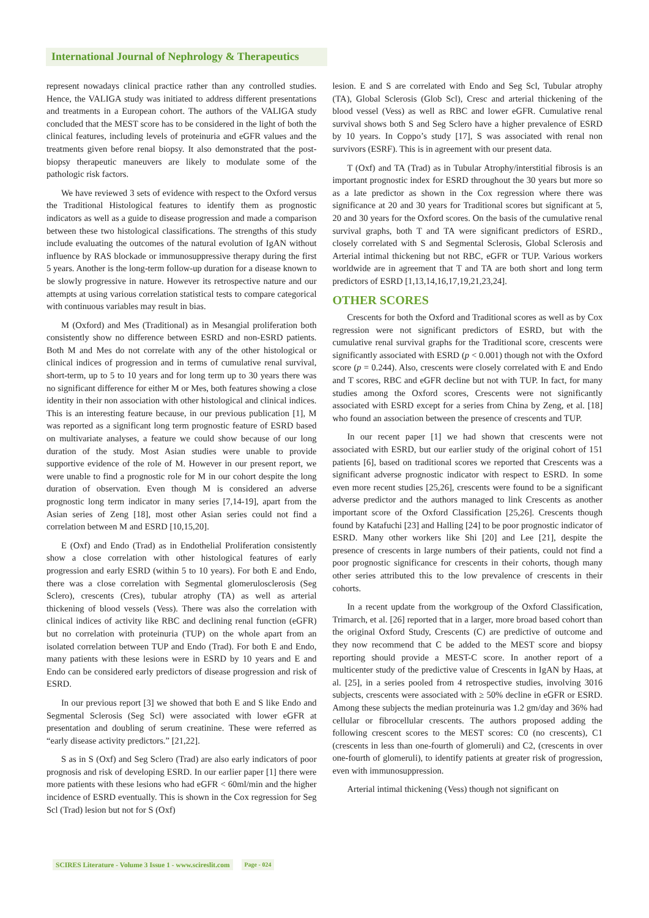International Journal of Nephrology & Therapeutics
represent nowadays clinical practice rather than any controlled studies. Hence, the VALIGA study was initiated to address different presentations and treatments in a European cohort. The authors of the VALIGA study concluded that the MEST score has to be considered in the light of both the clinical features, including levels of proteinuria and eGFR values and the treatments given before renal biopsy. It also demonstrated that the post-biopsy therapeutic maneuvers are likely to modulate some of the pathologic risk factors.
We have reviewed 3 sets of evidence with respect to the Oxford versus the Traditional Histological features to identify them as prognostic indicators as well as a guide to disease progression and made a comparison between these two histological classifications. The strengths of this study include evaluating the outcomes of the natural evolution of IgAN without influence by RAS blockade or immunosuppressive therapy during the first 5 years. Another is the long-term follow-up duration for a disease known to be slowly progressive in nature. However its retrospective nature and our attempts at using various correlation statistical tests to compare categorical with continuous variables may result in bias.
M (Oxford) and Mes (Traditional) as in Mesangial proliferation both consistently show no difference between ESRD and non-ESRD patients. Both M and Mes do not correlate with any of the other histological or clinical indices of progression and in terms of cumulative renal survival, short-term, up to 5 to 10 years and for long term up to 30 years there was no significant difference for either M or Mes, both features showing a close identity in their non association with other histological and clinical indices. This is an interesting feature because, in our previous publication [1], M was reported as a significant long term prognostic feature of ESRD based on multivariate analyses, a feature we could show because of our long duration of the study. Most Asian studies were unable to provide supportive evidence of the role of M. However in our present report, we were unable to find a prognostic role for M in our cohort despite the long duration of observation. Even though M is considered an adverse prognostic long term indicator in many series [7,14-19], apart from the Asian series of Zeng [18], most other Asian series could not find a correlation between M and ESRD [10,15,20].
E (Oxf) and Endo (Trad) as in Endothelial Proliferation consistently show a close correlation with other histological features of early progression and early ESRD (within 5 to 10 years). For both E and Endo, there was a close correlation with Segmental glomerulosclerosis (Seg Sclero), crescents (Cres), tubular atrophy (TA) as well as arterial thickening of blood vessels (Vess). There was also the correlation with clinical indices of activity like RBC and declining renal function (eGFR) but no correlation with proteinuria (TUP) on the whole apart from an isolated correlation between TUP and Endo (Trad). For both E and Endo, many patients with these lesions were in ESRD by 10 years and E and Endo can be considered early predictors of disease progression and risk of ESRD.
In our previous report [3] we showed that both E and S like Endo and Segmental Sclerosis (Seg Scl) were associated with lower eGFR at presentation and doubling of serum creatinine. These were referred as “early disease activity predictors.” [21,22].
S as in S (Oxf) and Seg Sclero (Trad) are also early indicators of poor prognosis and risk of developing ESRD. In our earlier paper [1] there were more patients with these lesions who had eGFR < 60ml/min and the higher incidence of ESRD eventually. This is shown in the Cox regression for Seg Scl (Trad) lesion but not for S (Oxf)
lesion. E and S are correlated with Endo and Seg Scl, Tubular atrophy (TA), Global Sclerosis (Glob Scl), Cresc and arterial thickening of the blood vessel (Vess) as well as RBC and lower eGFR. Cumulative renal survival shows both S and Seg Sclero have a higher prevalence of ESRD by 10 years. In Coppo’s study [17], S was associated with renal non survivors (ESRF). This is in agreement with our present data.
T (Oxf) and TA (Trad) as in Tubular Atrophy/interstitial fibrosis is an important prognostic index for ESRD throughout the 30 years but more so as a late predictor as shown in the Cox regression where there was significance at 20 and 30 years for Traditional scores but significant at 5, 20 and 30 years for the Oxford scores. On the basis of the cumulative renal survival graphs, both T and TA were significant predictors of ESRD., closely correlated with S and Segmental Sclerosis, Global Sclerosis and Arterial intimal thickening but not RBC, eGFR or TUP. Various workers worldwide are in agreement that T and TA are both short and long term predictors of ESRD [1,13,14,16,17,19,21,23,24].
OTHER SCORES
Crescents for both the Oxford and Traditional scores as well as by Cox regression were not significant predictors of ESRD, but with the cumulative renal survival graphs for the Traditional score, crescents were significantly associated with ESRD (p < 0.001) though not with the Oxford score (p = 0.244). Also, crescents were closely correlated with E and Endo and T scores, RBC and eGFR decline but not with TUP. In fact, for many studies among the Oxford scores, Crescents were not significantly associated with ESRD except for a series from China by Zeng, et al. [18] who found an association between the presence of crescents and TUP.
In our recent paper [1] we had shown that crescents were not associated with ESRD, but our earlier study of the original cohort of 151 patients [6], based on traditional scores we reported that Crescents was a significant adverse prognostic indicator with respect to ESRD. In some even more recent studies [25,26], crescents were found to be a significant adverse predictor and the authors managed to link Crescents as another important score of the Oxford Classification [25,26]. Crescents though found by Katafuchi [23] and Halling [24] to be poor prognostic indicator of ESRD. Many other workers like Shi [20] and Lee [21], despite the presence of crescents in large numbers of their patients, could not find a poor prognostic significance for crescents in their cohorts, though many other series attributed this to the low prevalence of crescents in their cohorts.
In a recent update from the workgroup of the Oxford Classification, Trimarch, et al. [26] reported that in a larger, more broad based cohort than the original Oxford Study, Crescents (C) are predictive of outcome and they now recommend that C be added to the MEST score and biopsy reporting should provide a MEST-C score. In another report of a multicenter study of the predictive value of Crescents in IgAN by Haas, at al. [25], in a series pooled from 4 retrospective studies, involving 3016 subjects, crescents were associated with ≥ 50% decline in eGFR or ESRD. Among these subjects the median proteinuria was 1.2 gm/day and 36% had cellular or fibrocellular crescents. The authors proposed adding the following crescent scores to the MEST scores: C0 (no crescents), C1 (crescents in less than one-fourth of glomeruli) and C2, (crescents in over one-fourth of glomeruli), to identify patients at greater risk of progression, even with immunosuppression.
Arterial intimal thickening (Vess) though not significant on
SCIRES Literature - Volume 3 Issue 1 - www.scireslit.com Page - 024